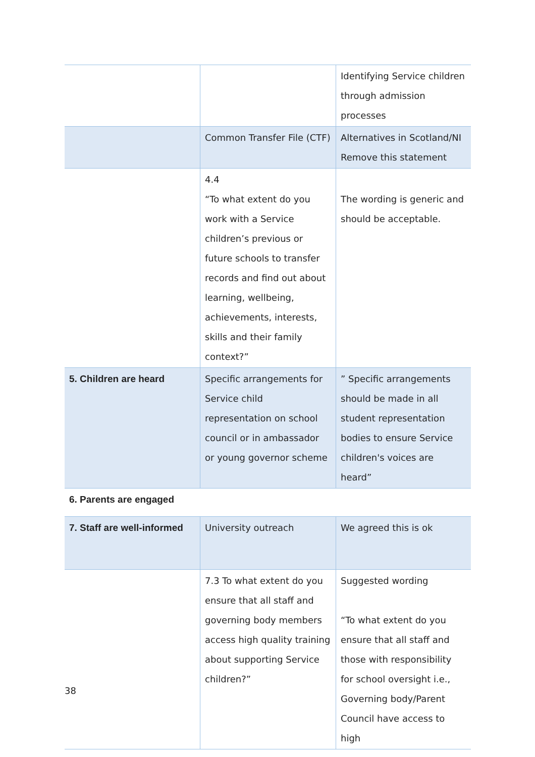| | | Identifying Service children through admission processes |
| | Common Transfer File (CTF) | Alternatives in Scotland/NI Remove this statement |
| | 4.4 “To what extent do you work with a Service children’s previous or future schools to transfer records and find out about learning, wellbeing, achievements, interests, skills and their family context?” | The wording is generic and should be acceptable. |
| 5. Children are heard | Specific arrangements for Service child representation on school council or in ambassador or young governor scheme | ” Specific arrangements should be made in all student representation bodies to ensure Service children's voices are heard” |
| 6. Parents are engaged | | |
| 7. Staff are well-informed | University outreach | We agreed this is ok |
| | 7.3 To what extent do you ensure that all staff and governing body members access high quality training about supporting Service children?” | Suggested wording “To what extent do you ensure that all staff and those with responsibility for school oversight i.e., Governing body/Parent Council have access to high |
38